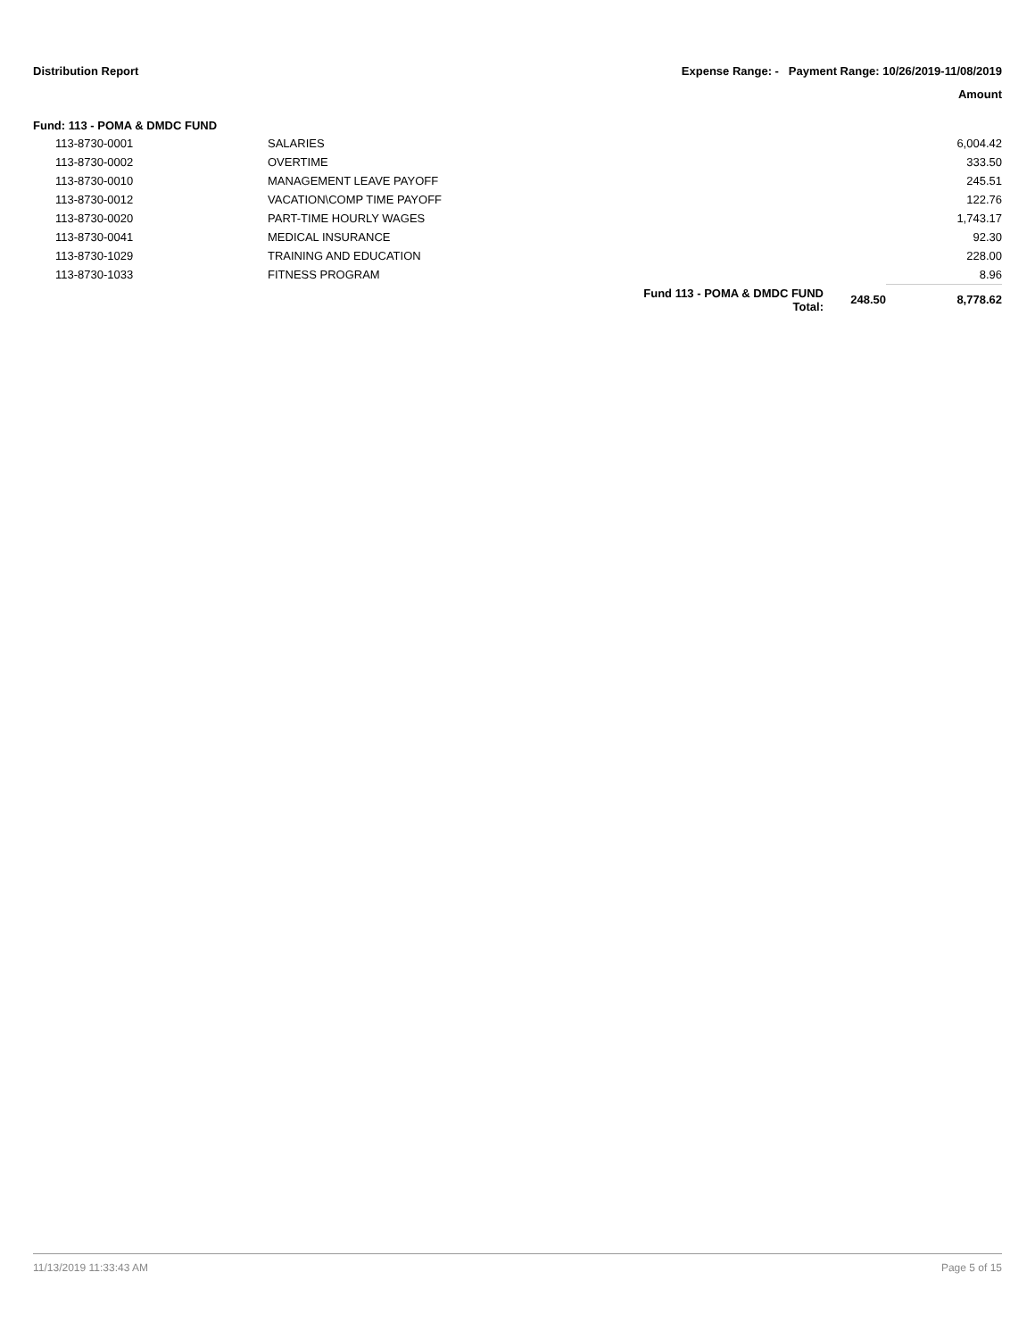Distribution Report Expense Range: - Payment Range: 10/26/2019-11/08/2019
Amount
Fund: 113 - POMA & DMDC FUND
| 113-8730-0001 | SALARIES | | | 6,004.42 |
| 113-8730-0002 | OVERTIME | | | 333.50 |
| 113-8730-0010 | MANAGEMENT LEAVE PAYOFF | | | 245.51 |
| 113-8730-0012 | VACATION\COMP TIME PAYOFF | | | 122.76 |
| 113-8730-0020 | PART-TIME HOURLY WAGES | | | 1,743.17 |
| 113-8730-0041 | MEDICAL INSURANCE | | | 92.30 |
| 113-8730-1029 | TRAINING AND EDUCATION | | | 228.00 |
| 113-8730-1033 | FITNESS PROGRAM | | | 8.96 |
| | | Fund 113 - POMA & DMDC FUND Total: | 248.50 | 8,778.62 |
11/13/2019 11:33:43 AM Page 5 of 15